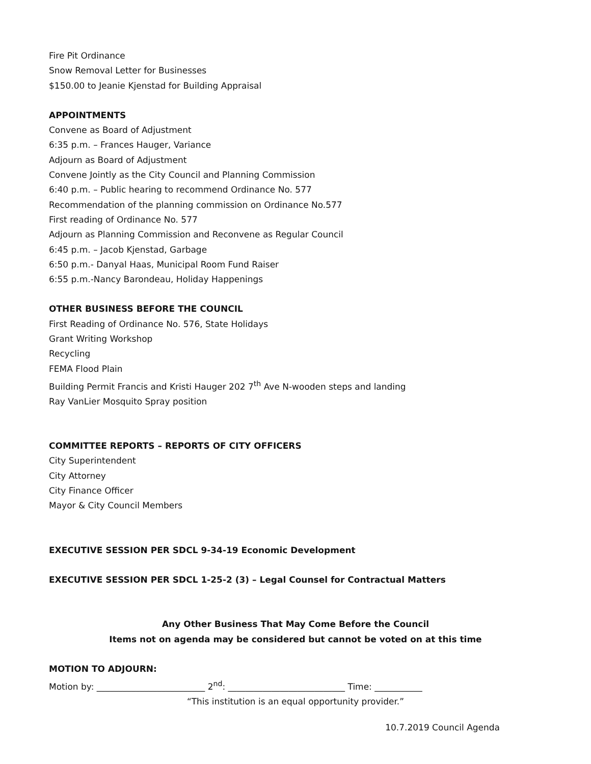Fire Pit Ordinance
Snow Removal Letter for Businesses
$150.00 to Jeanie Kjenstad for Building Appraisal
APPOINTMENTS
Convene as Board of Adjustment
6:35 p.m. – Frances Hauger, Variance
Adjourn as Board of Adjustment
Convene Jointly as the City Council and Planning Commission
6:40 p.m. – Public hearing to recommend Ordinance No. 577
Recommendation of the planning commission on Ordinance No.577
First reading of Ordinance No. 577
Adjourn as Planning Commission and Reconvene as Regular Council
6:45 p.m. – Jacob Kjenstad, Garbage
6:50 p.m.- Danyal Haas, Municipal Room Fund Raiser
6:55 p.m.-Nancy Barondeau, Holiday Happenings
OTHER BUSINESS BEFORE THE COUNCIL
First Reading of Ordinance No. 576, State Holidays
Grant Writing Workshop
Recycling
FEMA Flood Plain
Building Permit Francis and Kristi Hauger 202 7<sup>th</sup> Ave N-wooden steps and landing
Ray VanLier Mosquito Spray position
COMMITTEE REPORTS – REPORTS OF CITY OFFICERS
City Superintendent
City Attorney
City Finance Officer
Mayor & City Council Members
EXECUTIVE SESSION PER SDCL 9-34-19 Economic Development
EXECUTIVE SESSION PER SDCL 1-25-2 (3) – Legal Counsel for Contractual Matters
Any Other Business That May Come Before the Council
Items not on agenda may be considered but cannot be voted on at this time
MOTION TO ADJOURN:
Motion by: _________________________ 2<sup>nd</sup>: ___________________________ Time: ___________
“This institution is an equal opportunity provider.”
10.7.2019 Council Agenda